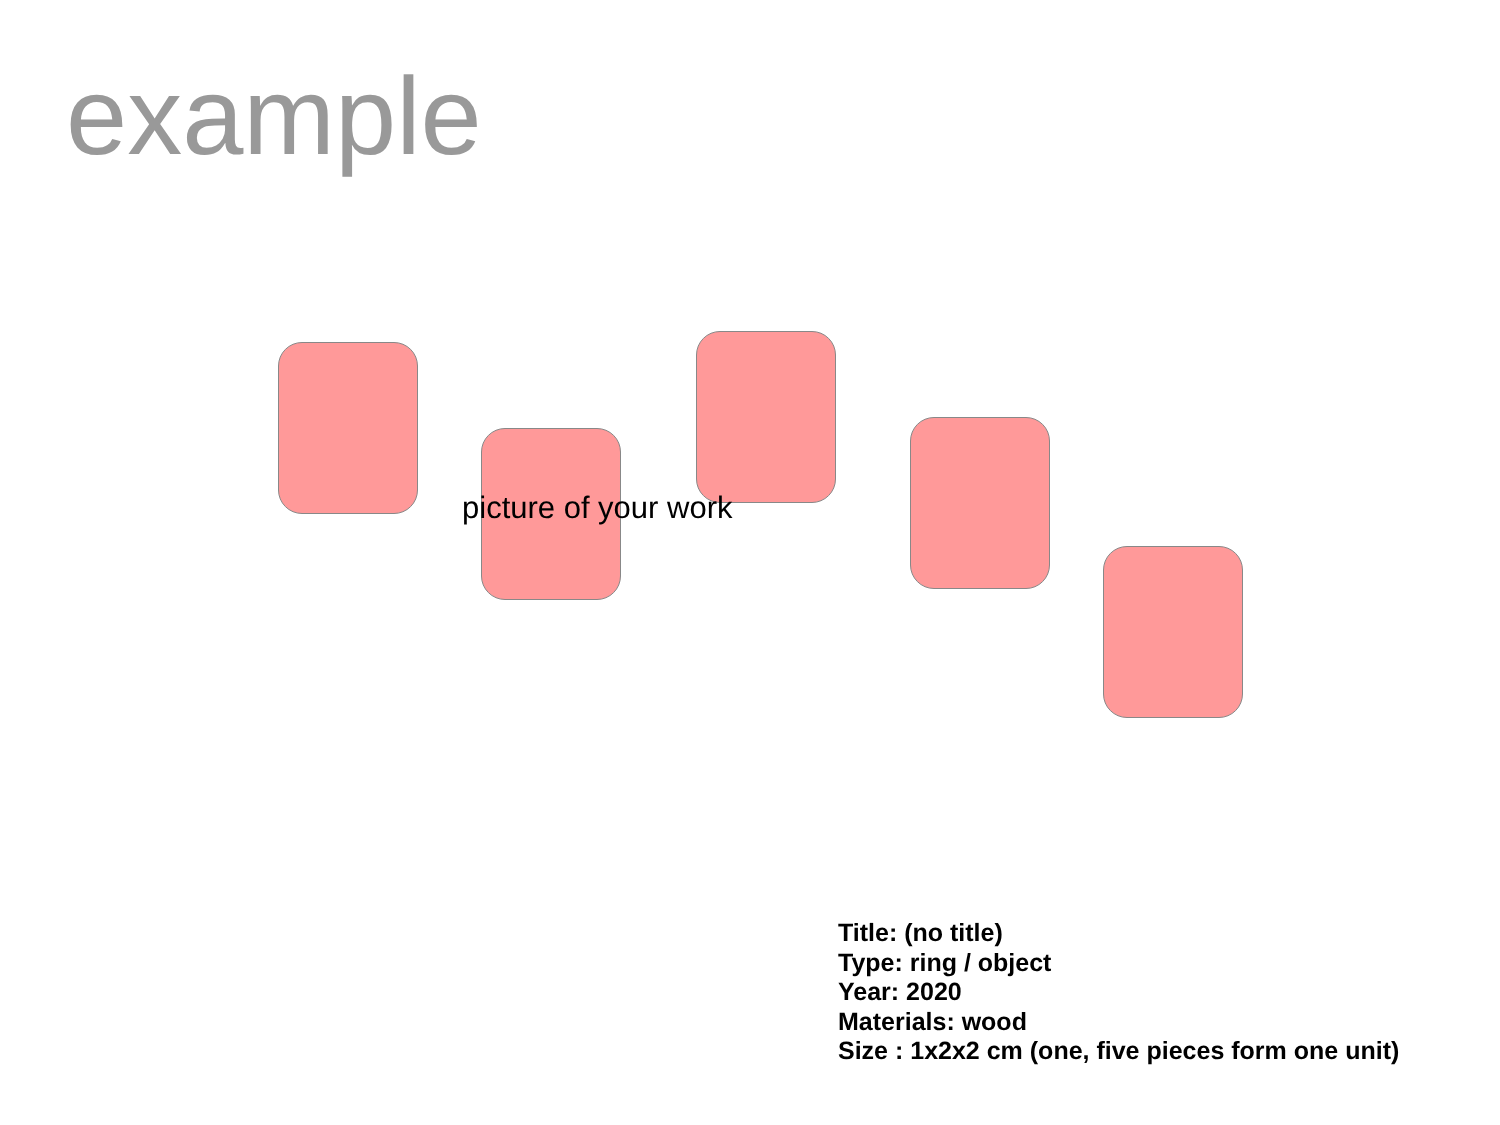example
picture of your work
Title: (no title)
Type: ring / object
Year: 2020
Materials: wood
Size : 1x2x2 cm (one, five pieces form one unit)